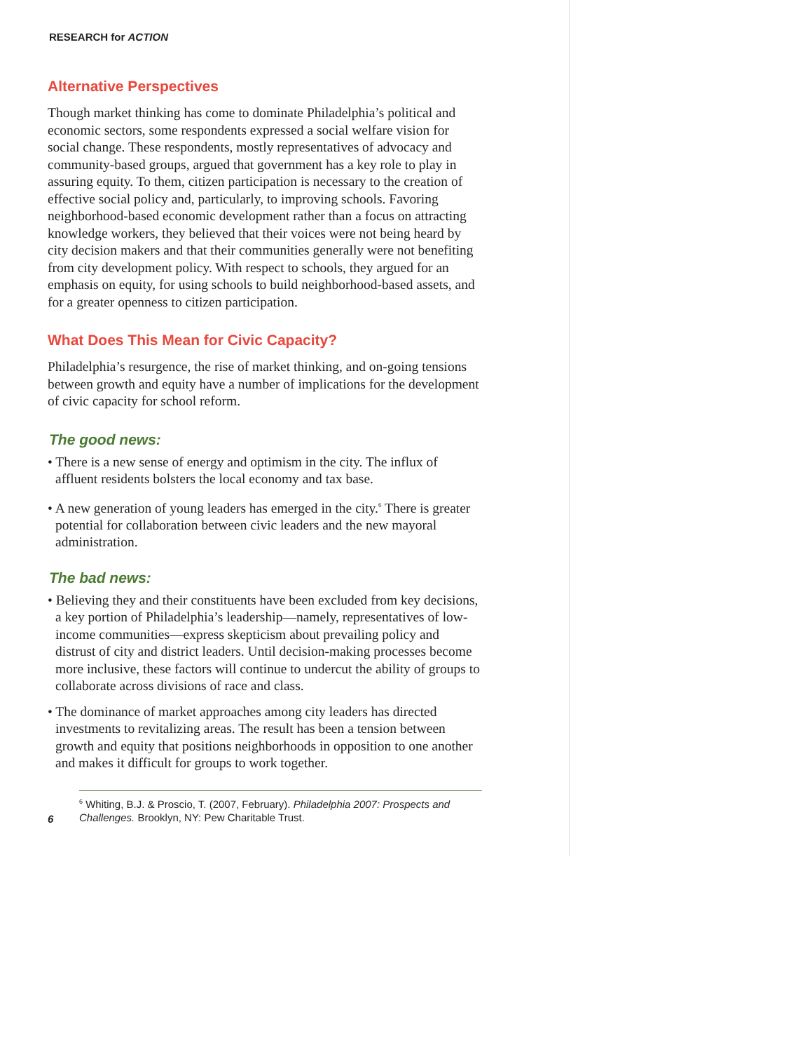RESEARCH for ACTION
Alternative Perspectives
Though market thinking has come to dominate Philadelphia’s political and economic sectors, some respondents expressed a social welfare vision for social change. These respondents, mostly representatives of advocacy and community-based groups, argued that government has a key role to play in assuring equity. To them, citizen participation is necessary to the creation of effective social policy and, particularly, to improving schools. Favoring neighborhood-based economic development rather than a focus on attracting knowledge workers, they believed that their voices were not being heard by city decision makers and that their communities generally were not benefiting from city development policy. With respect to schools, they argued for an emphasis on equity, for using schools to build neighborhood-based assets, and for a greater openness to citizen participation.
What Does This Mean for Civic Capacity?
Philadelphia’s resurgence, the rise of market thinking, and on-going tensions between growth and equity have a number of implications for the development of civic capacity for school reform.
The good news:
• There is a new sense of energy and optimism in the city. The influx of affluent residents bolsters the local economy and tax base.
• A new generation of young leaders has emerged in the city.<sup>6</sup> There is greater potential for collaboration between civic leaders and the new mayoral administration.
The bad news:
• Believing they and their constituents have been excluded from key decisions, a key portion of Philadelphia’s leadership—namely, representatives of low-income communities—express skepticism about prevailing policy and distrust of city and district leaders. Until decision-making processes become more inclusive, these factors will continue to undercut the ability of groups to collaborate across divisions of race and class.
• The dominance of market approaches among city leaders has directed investments to revitalizing areas. The result has been a tension between growth and equity that positions neighborhoods in opposition to one another and makes it difficult for groups to work together.
6
<sup>6</sup> Whiting, B.J. & Proscio, T. (2007, February). Philadelphia 2007: Prospects and Challenges. Brooklyn, NY: Pew Charitable Trust.